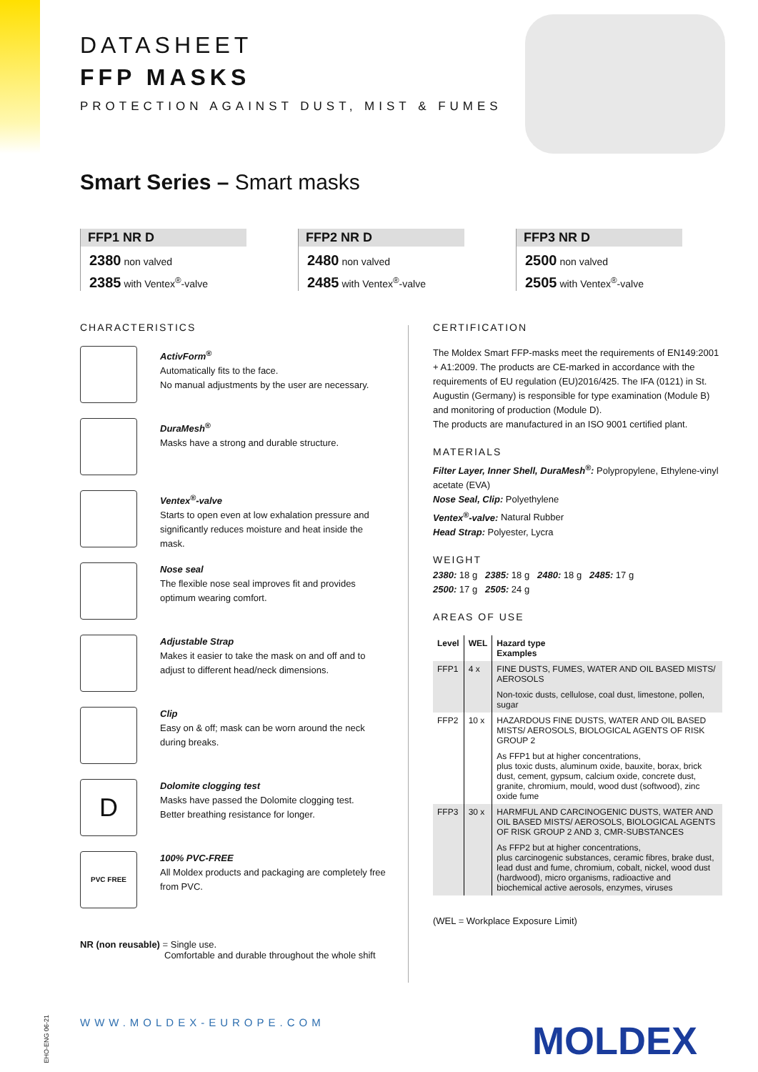DATASHEET
FFP MASKS
PROTECTION AGAINST DUST, MIST & FUMES
Smart Series – Smart masks
FFP1 NR D
2380 non valved
2385 with Ventex<sup>®</sup>-valve
FFP2 NR D
2480 non valved
2485 with Ventex<sup>®</sup>-valve
FFP3 NR D
2500 non valved
2505 with Ventex<sup>®</sup>-valve
CHARACTERISTICS
ActivForm<sup>®</sup>
Automatically fits to the face.
No manual adjustments by the user are necessary.
DuraMesh<sup>®</sup>
Masks have a strong and durable structure.
Ventex<sup>®</sup>-valve
Starts to open even at low exhalation pressure and significantly reduces moisture and heat inside the mask.
Nose seal
The flexible nose seal improves fit and provides optimum wearing comfort.
Adjustable Strap
Makes it easier to take the mask on and off and to adjust to different head/neck dimensions.
Clip
Easy on & off; mask can be worn around the neck during breaks.
D
Dolomite clogging test
Masks have passed the Dolomite clogging test.
Better breathing resistance for longer.
PVC FREE
100% PVC-FREE
All Moldex products and packaging are completely free from PVC.
NR (non reusable) = Single use.
Comfortable and durable throughout the whole shift
CERTIFICATION
The Moldex Smart FFP-masks meet the requirements of EN149:2001 + A1:2009. The products are CE-marked in accordance with the requirements of EU regulation (EU)2016/425. The IFA (0121) in St. Augustin (Germany) is responsible for type examination (Module B) and monitoring of production (Module D).
The products are manufactured in an ISO 9001 certified plant.
MATERIALS
Filter Layer, Inner Shell, DuraMesh<sup>®</sup>: Polypropylene, Ethylene-vinyl acetate (EVA)
Nose Seal, Clip: Polyethylene
Ventex<sup>®</sup>-valve: Natural Rubber
Head Strap: Polyester, Lycra
WEIGHT
2380: 18 g 2385: 18 g 2480: 18 g 2485: 17 g
2500: 17 g 2505: 24 g
AREAS OF USE
| Level | WEL | Hazard type Examples |
| --- | --- | --- |
| FFP1 | 4 x | FINE DUSTS, FUMES, WATER AND OIL BASED MISTS/ AEROSOLS |
| | | Non-toxic dusts, cellulose, coal dust, limestone, pollen, sugar |
| FFP2 | 10 x | HAZARDOUS FINE DUSTS, WATER AND OIL BASED MISTS/ AEROSOLS, BIOLOGICAL AGENTS OF RISK GROUP 2 |
| | | As FFP1 but at higher concentrations, plus toxic dusts, aluminum oxide, bauxite, borax, brick dust, cement, gypsum, calcium oxide, concrete dust, granite, chromium, mould, wood dust (softwood), zinc oxide fume |
| FFP3 | 30 x | HARMFUL AND CARCINOGENIC DUSTS, WATER AND OIL BASED MISTS/ AEROSOLS, BIOLOGICAL AGENTS OF RISK GROUP 2 AND 3, CMR-SUBSTANCES |
| | | As FFP2 but at higher concentrations, plus carcinogenic substances, ceramic fibres, brake dust, lead dust and fume, chromium, cobalt, nickel, wood dust (hardwood), micro organisms, radioactive and biochemical active aerosols, enzymes, viruses |
(WEL = Workplace Exposure Limit)
EHO-ENG 06-21
WWW.MOLDEX-EUROPE.COM MOLDEX